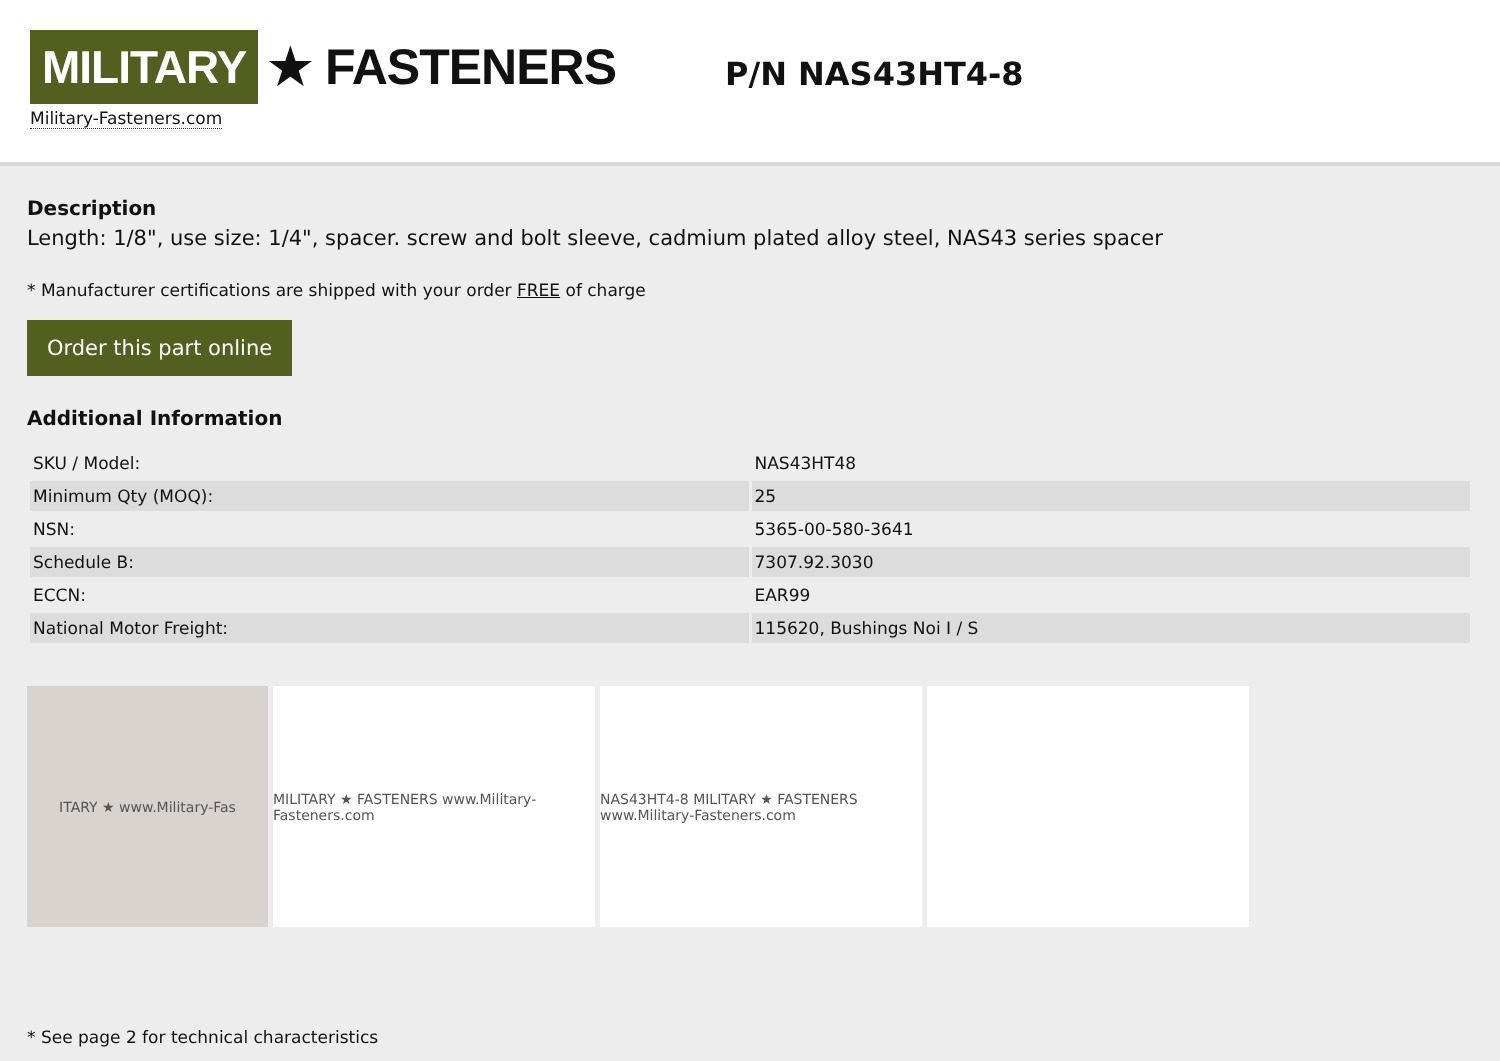MILITARY ★ FASTENERS
Military-Fasteners.com
P/N NAS43HT4-8
Description
Length: 1/8", use size: 1/4", spacer. screw and bolt sleeve, cadmium plated alloy steel, NAS43 series spacer
* Manufacturer certifications are shipped with your order FREE of charge
Order this part online
Additional Information
| SKU / Model: | NAS43HT48 |
| Minimum Qty (MOQ): | 25 |
| NSN: | 5365-00-580-3641 |
| Schedule B: | 7307.92.3030 |
| ECCN: | EAR99 |
| National Motor Freight: | 115620, Bushings Noi I / S |
ITARY ★ www.Military-Fas MILITARY ★ FASTENERS www.Military-Fasteners.com
NAS43HT4-8 MILITARY ★ FASTENERS www.Military-Fasteners.com
* See page 2 for technical characteristics